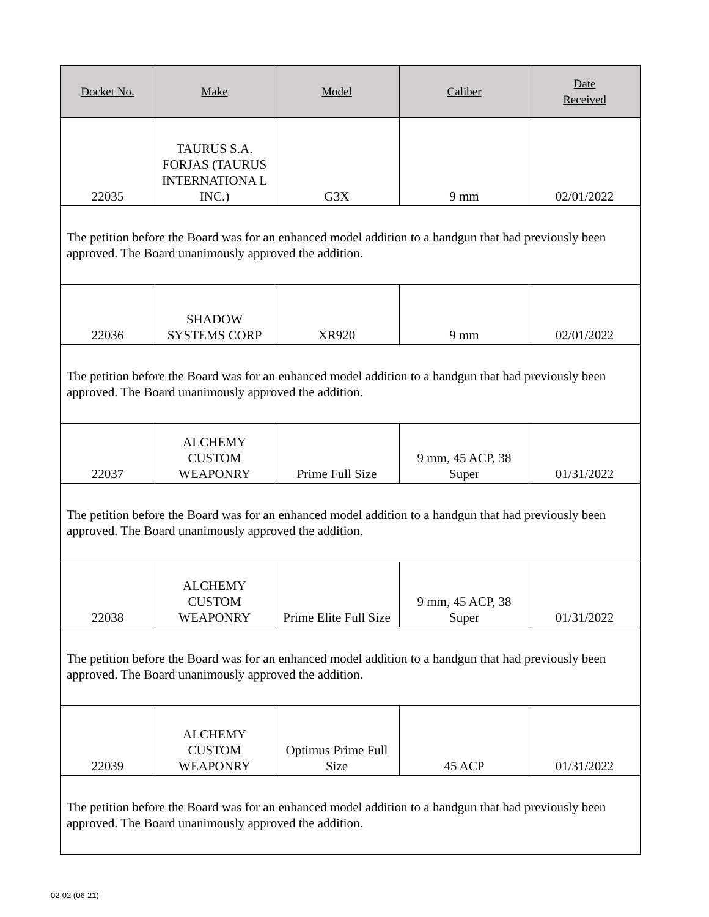| Docket No. | Make | Model | Caliber | Date Received |
| --- | --- | --- | --- | --- |
| 22035 | TAURUS S.A. FORJAS (TAURUS INTERNATIONA L INC.) | G3X | 9 mm | 02/01/2022 |
| The petition before the Board was for an enhanced model addition to a handgun that had previously been approved. The Board unanimously approved the addition. | | | | |
| 22036 | SHADOW SYSTEMS CORP | XR920 | 9 mm | 02/01/2022 |
| The petition before the Board was for an enhanced model addition to a handgun that had previously been approved. The Board unanimously approved the addition. | | | | |
| 22037 | ALCHEMY CUSTOM WEAPONRY | Prime Full Size | 9 mm, 45 ACP, 38 Super | 01/31/2022 |
| The petition before the Board was for an enhanced model addition to a handgun that had previously been approved. The Board unanimously approved the addition. | | | | |
| 22038 | ALCHEMY CUSTOM WEAPONRY | Prime Elite Full Size | 9 mm, 45 ACP, 38 Super | 01/31/2022 |
| The petition before the Board was for an enhanced model addition to a handgun that had previously been approved. The Board unanimously approved the addition. | | | | |
| 22039 | ALCHEMY CUSTOM WEAPONRY | Optimus Prime Full Size | 45 ACP | 01/31/2022 |
| The petition before the Board was for an enhanced model addition to a handgun that had previously been approved. The Board unanimously approved the addition. | | | | |
02-02 (06-21)